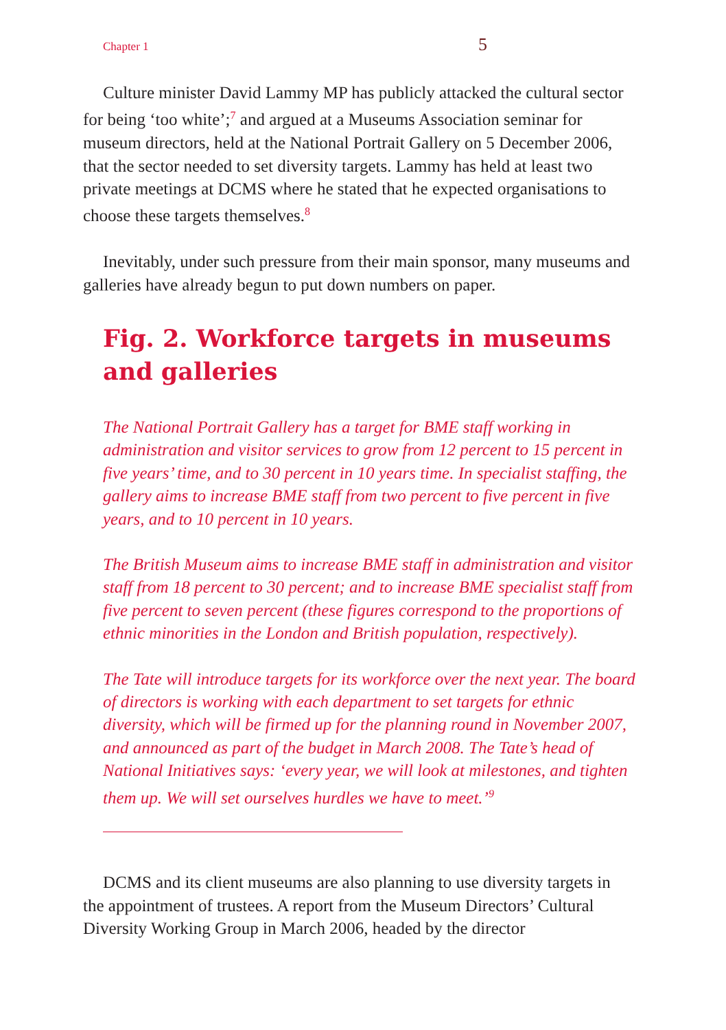Chapter 1 5
Culture minister David Lammy MP has publicly attacked the cultural sector for being ‘too white’;<sup>7</sup> and argued at a Museums Association seminar for museum directors, held at the National Portrait Gallery on 5 December 2006, that the sector needed to set diversity targets. Lammy has held at least two private meetings at DCMS where he stated that he expected organisations to choose these targets themselves.<sup>8</sup>
Inevitably, under such pressure from their main sponsor, many museums and galleries have already begun to put down numbers on paper.
Fig. 2. Workforce targets in museums and galleries
The National Portrait Gallery has a target for BME staff working in administration and visitor services to grow from 12 percent to 15 percent in five years’ time, and to 30 percent in 10 years time. In specialist staffing, the gallery aims to increase BME staff from two percent to five percent in five years, and to 10 percent in 10 years.
The British Museum aims to increase BME staff in administration and visitor staff from 18 percent to 30 percent; and to increase BME specialist staff from five percent to seven percent (these figures correspond to the proportions of ethnic minorities in the London and British population, respectively).
The Tate will introduce targets for its workforce over the next year. The board of directors is working with each department to set targets for ethnic diversity, which will be firmed up for the planning round in November 2007, and announced as part of the budget in March 2008. The Tate’s head of National Initiatives says: ‘every year, we will look at milestones, and tighten them up. We will set ourselves hurdles we have to meet.’<sup>9</sup>
DCMS and its client museums are also planning to use diversity targets in the appointment of trustees. A report from the Museum Directors’ Cultural Diversity Working Group in March 2006, headed by the director